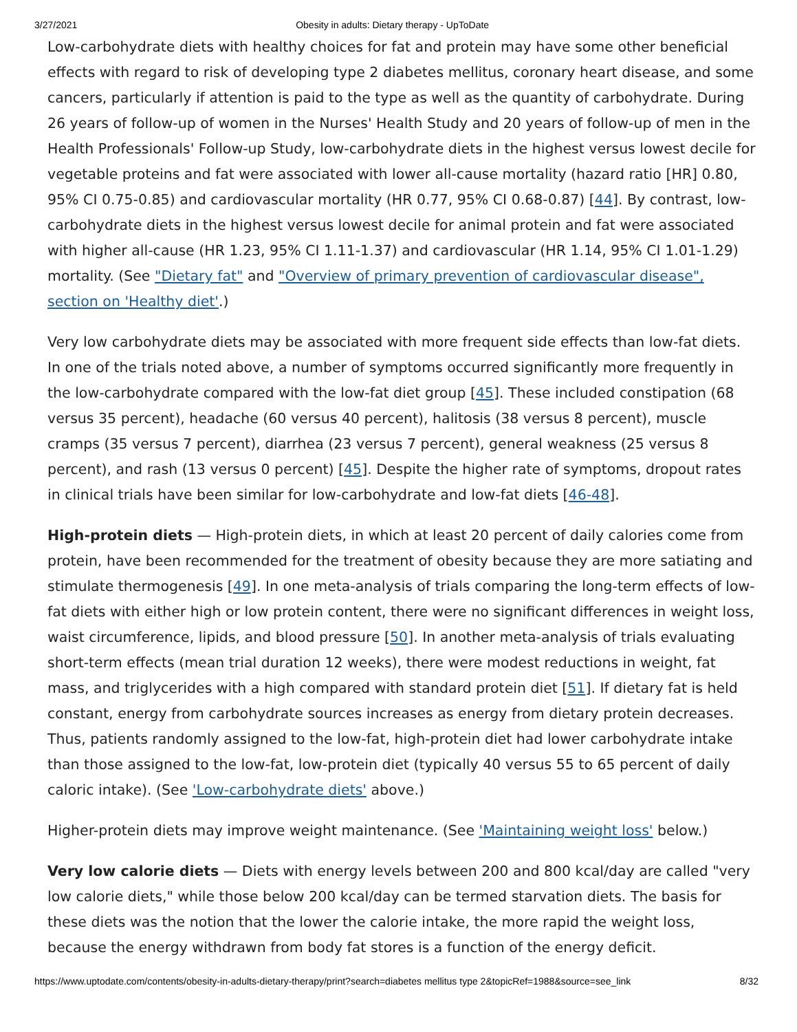3/27/2021 Obesity in adults: Dietary therapy - UpToDate
Low-carbohydrate diets with healthy choices for fat and protein may have some other beneficial effects with regard to risk of developing type 2 diabetes mellitus, coronary heart disease, and some cancers, particularly if attention is paid to the type as well as the quantity of carbohydrate. During 26 years of follow-up of women in the Nurses' Health Study and 20 years of follow-up of men in the Health Professionals' Follow-up Study, low-carbohydrate diets in the highest versus lowest decile for vegetable proteins and fat were associated with lower all-cause mortality (hazard ratio [HR] 0.80, 95% CI 0.75-0.85) and cardiovascular mortality (HR 0.77, 95% CI 0.68-0.87) [44]. By contrast, low-carbohydrate diets in the highest versus lowest decile for animal protein and fat were associated with higher all-cause (HR 1.23, 95% CI 1.11-1.37) and cardiovascular (HR 1.14, 95% CI 1.01-1.29) mortality. (See "Dietary fat" and "Overview of primary prevention of cardiovascular disease", section on 'Healthy diet'.)
Very low carbohydrate diets may be associated with more frequent side effects than low-fat diets. In one of the trials noted above, a number of symptoms occurred significantly more frequently in the low-carbohydrate compared with the low-fat diet group [45]. These included constipation (68 versus 35 percent), headache (60 versus 40 percent), halitosis (38 versus 8 percent), muscle cramps (35 versus 7 percent), diarrhea (23 versus 7 percent), general weakness (25 versus 8 percent), and rash (13 versus 0 percent) [45]. Despite the higher rate of symptoms, dropout rates in clinical trials have been similar for low-carbohydrate and low-fat diets [46-48].
High-protein diets — High-protein diets, in which at least 20 percent of daily calories come from protein, have been recommended for the treatment of obesity because they are more satiating and stimulate thermogenesis [49]. In one meta-analysis of trials comparing the long-term effects of low-fat diets with either high or low protein content, there were no significant differences in weight loss, waist circumference, lipids, and blood pressure [50]. In another meta-analysis of trials evaluating short-term effects (mean trial duration 12 weeks), there were modest reductions in weight, fat mass, and triglycerides with a high compared with standard protein diet [51]. If dietary fat is held constant, energy from carbohydrate sources increases as energy from dietary protein decreases. Thus, patients randomly assigned to the low-fat, high-protein diet had lower carbohydrate intake than those assigned to the low-fat, low-protein diet (typically 40 versus 55 to 65 percent of daily caloric intake). (See 'Low-carbohydrate diets' above.)
Higher-protein diets may improve weight maintenance. (See 'Maintaining weight loss' below.)
Very low calorie diets — Diets with energy levels between 200 and 800 kcal/day are called "very low calorie diets," while those below 200 kcal/day can be termed starvation diets. The basis for these diets was the notion that the lower the calorie intake, the more rapid the weight loss, because the energy withdrawn from body fat stores is a function of the energy deficit.
https://www.uptodate.com/contents/obesity-in-adults-dietary-therapy/print?search=diabetes mellitus type 2&topicRef=1988&source=see_link 8/32